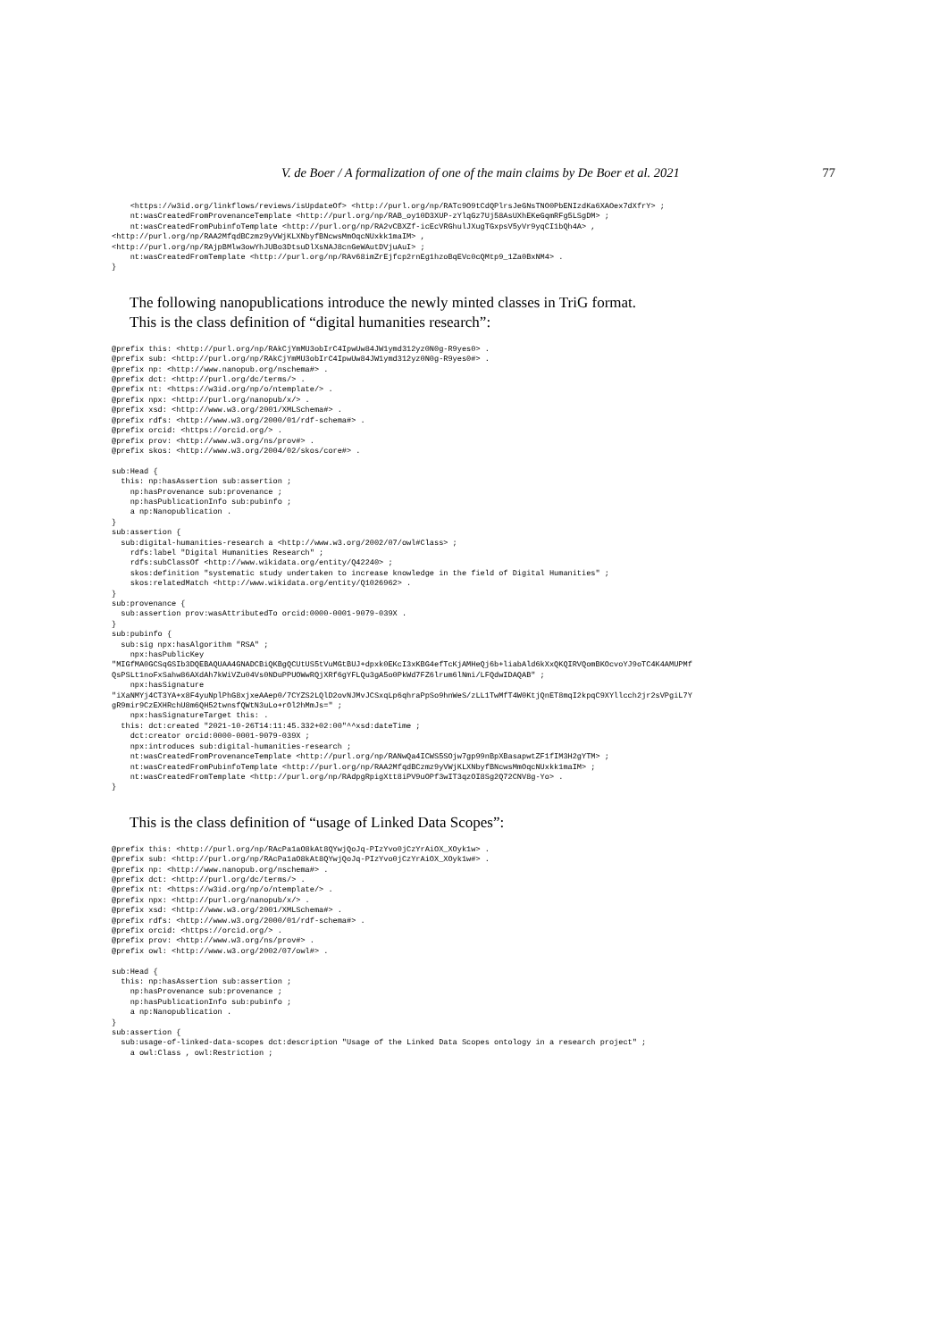V. de Boer / A formalization of one of the main claims by De Boer et al. 2021 77
    <https://w3id.org/linkflows/reviews/isUpdateOf> <http://purl.org/np/RATc9O9tCdQPlrsJeGNsTNO0PbENIzdKa6XAOex7dXfrY> ;
    nt:wasCreatedFromProvenanceTemplate <http://purl.org/np/RAB_oy10D3XUP-zYlqGz7Uj58AsUXhEKeGqmRFg5LSgDM> ;
    nt:wasCreatedFromPubinfoTemplate <http://purl.org/np/RA2vCBXZf-icEcVRGhulJXugTGxpsV5yVr9yqCI1bQh4A> ,
<http://purl.org/np/RAA2MfqdBCzmz9yVWjKLXNbyfBNcwsMmOqcNUxkk1maIM> ,
<http://purl.org/np/RAjpBMlw3owYhJUBo3DtsuDlXsNAJ8cnGeWAutDVjuAuI> ;
    nt:wasCreatedFromTemplate <http://purl.org/np/RAv68imZrEjfcp2rnEg1hzoBqEVc0cQMtp9_1Za0BxNM4> .
}
The following nanopublications introduce the newly minted classes in TriG format.
This is the class definition of “digital humanities research”:
@prefix this: <http://purl.org/np/RAkCjYmMU3obIrC4IpwUw84JW1ymd312yz0N0g-R9yes0> .
@prefix sub: <http://purl.org/np/RAkCjYmMU3obIrC4IpwUw84JW1ymd312yz0N0g-R9yes0#> .
@prefix np: <http://www.nanopub.org/nschema#> .
@prefix dct: <http://purl.org/dc/terms/> .
@prefix nt: <https://w3id.org/np/o/ntemplate/> .
@prefix npx: <http://purl.org/nanopub/x/> .
@prefix xsd: <http://www.w3.org/2001/XMLSchema#> .
@prefix rdfs: <http://www.w3.org/2000/01/rdf-schema#> .
@prefix orcid: <https://orcid.org/> .
@prefix prov: <http://www.w3.org/ns/prov#> .
@prefix skos: <http://www.w3.org/2004/02/skos/core#> .

sub:Head {
  this: np:hasAssertion sub:assertion ;
    np:hasProvenance sub:provenance ;
    np:hasPublicationInfo sub:pubinfo ;
    a np:Nanopublication .
}
sub:assertion {
  sub:digital-humanities-research a <http://www.w3.org/2002/07/owl#Class> ;
    rdfs:label "Digital Humanities Research" ;
    rdfs:subClassOf <http://www.wikidata.org/entity/Q42240> ;
    skos:definition "systematic study undertaken to increase knowledge in the field of Digital Humanities" ;
    skos:relatedMatch <http://www.wikidata.org/entity/Q1026962> .
}
sub:provenance {
  sub:assertion prov:wasAttributedTo orcid:0000-0001-9079-039X .
}
sub:pubinfo {
  sub:sig npx:hasAlgorithm "RSA" ;
    npx:hasPublicKey
"MIGfMA0GCSqGSIb3DQEBAQUAA4GNADCBiQKBgQCUtUS5tVuMGtBUJ+dpxk0EKcI3xKBG4efTcKjAMHeQj6b+liabAld6kXxQKQIRVQomBKOcvoYJ9oTC4K4AMUPMf
QsPSLt1noFxSahw86AXdAh7kWiVZu04Vs0NDuPPUOWwRQjXRf6gYFLQu3gA5o0PkWd7FZ6lrum6lNmi/LFQdwIDAQAB" ;
    npx:hasSignature
"iXaNMYj4CT3YA+x8F4yuNplPhG8xjxeAAep0/7CYZS2LQlD2ovNJMvJCSxqLp6qhraPpSo9hnWeS/zLL1TwMfT4W0KtjQnET8mqI2kpqC9XYllcch2jr2sVPgiL7Y
gR9mir9CzEXHRchU8m6QH52twnsfQWtN3uLo+rOl2hMmJs=" ;
    npx:hasSignatureTarget this: .
  this: dct:created "2021-10-26T14:11:45.332+02:00"^^xsd:dateTime ;
    dct:creator orcid:0000-0001-9079-039X ;
    npx:introduces sub:digital-humanities-research ;
    nt:wasCreatedFromProvenanceTemplate <http://purl.org/np/RANwQa4ICWS5SOjw7gp99nBpXBasapwtZF1fIM3H2gYTM> ;
    nt:wasCreatedFromPubinfoTemplate <http://purl.org/np/RAA2MfqdBCzmz9yVWjKLXNbyfBNcwsMmOqcNUxkk1maIM> ;
    nt:wasCreatedFromTemplate <http://purl.org/np/RAdpgRpigXtt8iPV9uOPf3wIT3qzOI8Sg2Q72CNV8g-Yo> .
}
This is the class definition of “usage of Linked Data Scopes”:
@prefix this: <http://purl.org/np/RAcPa1aO8kAt8QYwjQoJq-PIzYvo0jCzYrAiOX_XOyk1w> .
@prefix sub: <http://purl.org/np/RAcPa1aO8kAt8QYwjQoJq-PIzYvo0jCzYrAiOX_XOyk1w#> .
@prefix np: <http://www.nanopub.org/nschema#> .
@prefix dct: <http://purl.org/dc/terms/> .
@prefix nt: <https://w3id.org/np/o/ntemplate/> .
@prefix npx: <http://purl.org/nanopub/x/> .
@prefix xsd: <http://www.w3.org/2001/XMLSchema#> .
@prefix rdfs: <http://www.w3.org/2000/01/rdf-schema#> .
@prefix orcid: <https://orcid.org/> .
@prefix prov: <http://www.w3.org/ns/prov#> .
@prefix owl: <http://www.w3.org/2002/07/owl#> .

sub:Head {
  this: np:hasAssertion sub:assertion ;
    np:hasProvenance sub:provenance ;
    np:hasPublicationInfo sub:pubinfo ;
    a np:Nanopublication .
}
sub:assertion {
  sub:usage-of-linked-data-scopes dct:description "Usage of the Linked Data Scopes ontology in a research project" ;
    a owl:Class , owl:Restriction ;